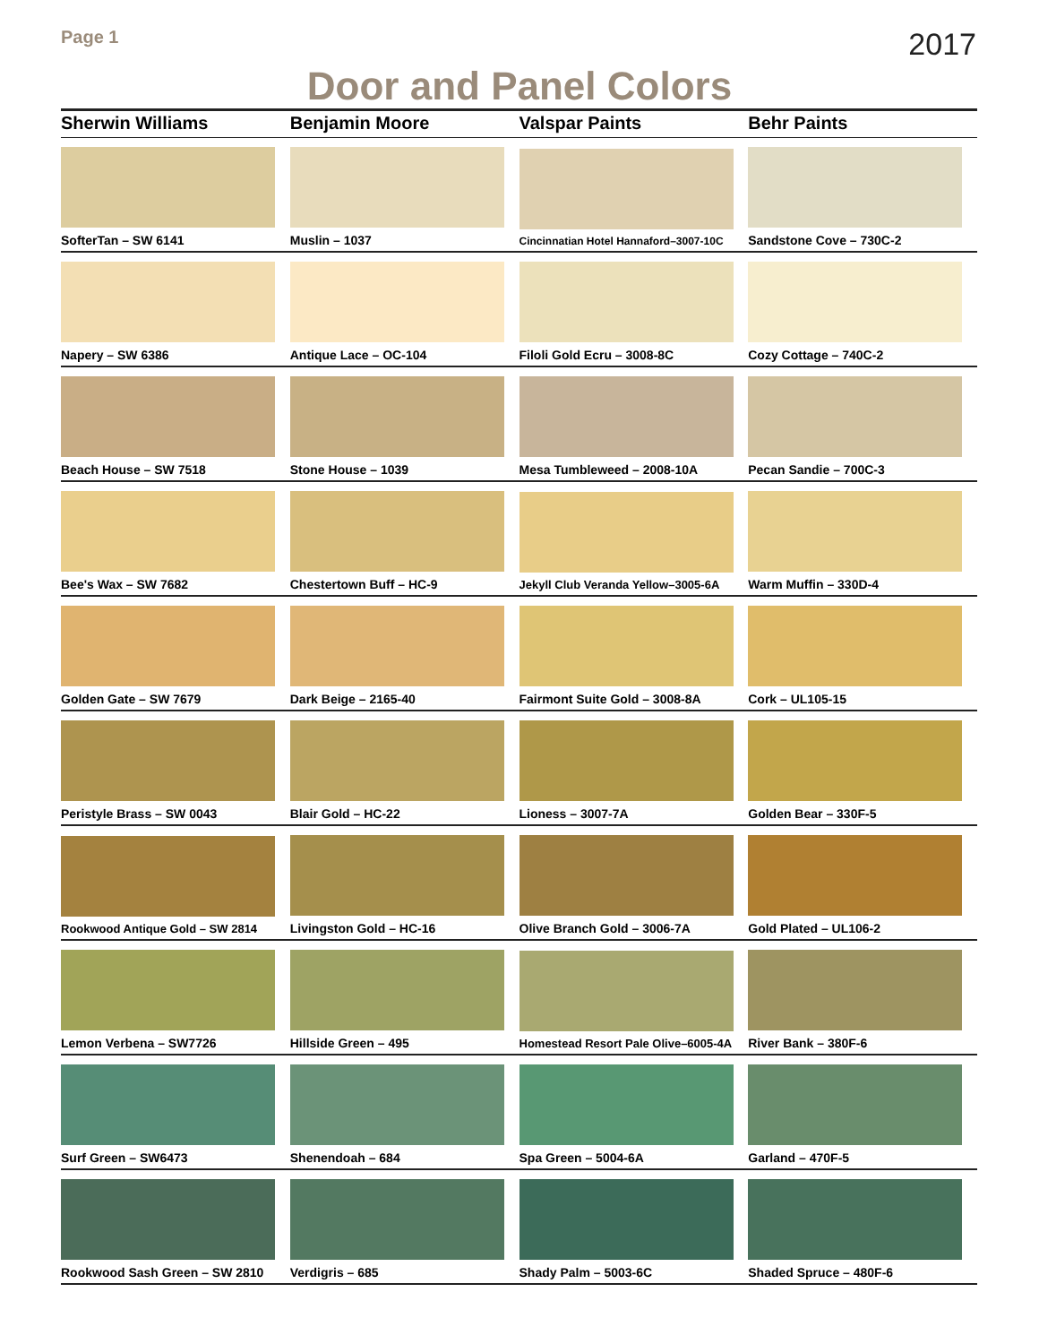Page 1 2017
Door and Panel Colors
| Sherwin Williams | Benjamin Moore | Valspar Paints | Behr Paints |
| --- | --- | --- | --- |
| SofterTan – SW 6141 | Muslin – 1037 | Cincinnatian Hotel Hannaford–3007-10C | Sandstone Cove – 730C-2 |
| Napery – SW 6386 | Antique Lace – OC-104 | Filoli Gold Ecru – 3008-8C | Cozy Cottage – 740C-2 |
| Beach House – SW 7518 | Stone House – 1039 | Mesa Tumbleweed – 2008-10A | Pecan Sandie – 700C-3 |
| Bee's Wax – SW 7682 | Chestertown Buff – HC-9 | Jekyll Club Veranda Yellow–3005-6A | Warm Muffin – 330D-4 |
| Golden Gate – SW 7679 | Dark Beige – 2165-40 | Fairmont Suite Gold – 3008-8A | Cork – UL105-15 |
| Peristyle Brass – SW 0043 | Blair Gold – HC-22 | Lioness – 3007-7A | Golden Bear – 330F-5 |
| Rookwood Antique Gold – SW 2814 | Livingston Gold – HC-16 | Olive Branch Gold – 3006-7A | Gold Plated – UL106-2 |
| Lemon Verbena – SW7726 | Hillside Green – 495 | Homestead Resort Pale Olive–6005-4A | River Bank – 380F-6 |
| Surf Green – SW6473 | Shenendoah – 684 | Spa Green – 5004-6A | Garland – 470F-5 |
| Rookwood Sash Green – SW 2810 | Verdigris – 685 | Shady Palm – 5003-6C | Shaded Spruce – 480F-6 |